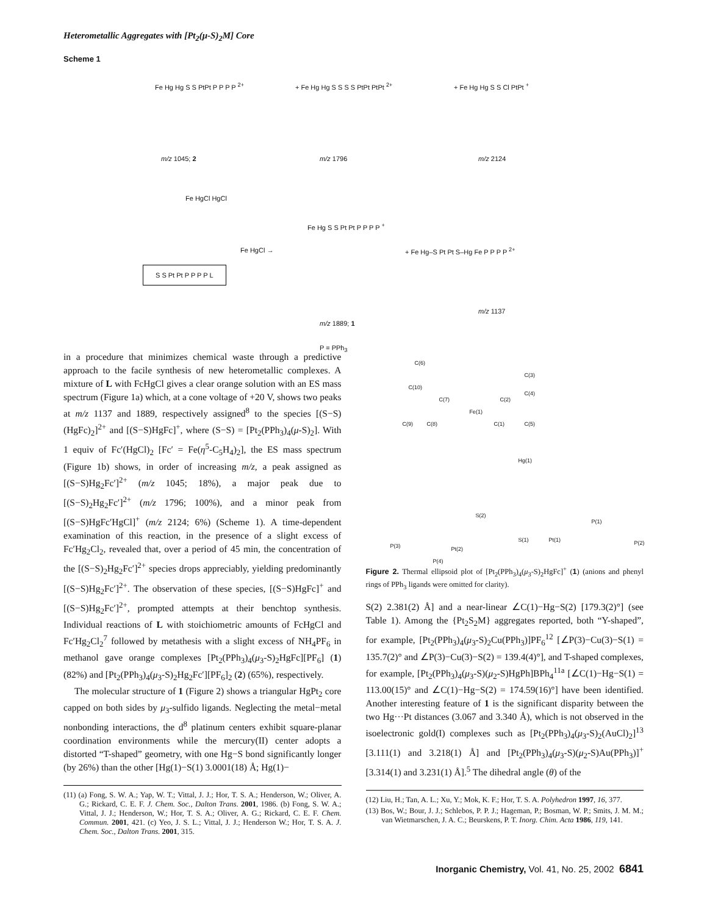Heterometallic Aggregates with [Pt<sub>2</sub>(μ-S)<sub>2</sub>M] Core
Scheme 1
Fe Hg Hg S S PtPt P P P P <sup>2+</sup>
m/z 1045; 2
+ Fe Hg Hg S S S S PtPt PtPt <sup>2+</sup>
m/z 1796
+ Fe Hg Hg S S Cl PtPt <sup>+</sup>
m/z 2124
Fe HgCl HgCl
S S Pt Pt P P P P L
Fe HgCl →
Fe Hg S S Pt Pt P P P P <sup>+</sup>
m/z 1889; 1
+ Fe Hg–S Pt Pt S–Hg Fe P P P P <sup>2+</sup>
m/z 1137
P = PPh<sub>3</sub>
in a procedure that minimizes chemical waste through a predictive approach to the facile synthesis of new heterometallic complexes. A mixture of L with FcHgCl gives a clear orange solution with an ES mass spectrum (Figure 1a) which, at a cone voltage of +20 V, shows two peaks at m/z 1137 and 1889, respectively assigned<sup>8</sup> to the species [(S−S)(HgFc)<sub>2</sub>]<sup>2+</sup> and [(S−S)HgFc]<sup>+</sup>, where (S−S) = [Pt<sub>2</sub>(PPh<sub>3</sub>)<sub>4</sub>(μ-S)<sub>2</sub>]. With 1 equiv of Fc′(HgCl)<sub>2</sub> [Fc′ = Fe(η<sup>5</sup>-C<sub>5</sub>H<sub>4</sub>)<sub>2</sub>], the ES mass spectrum (Figure 1b) shows, in order of increasing m/z, a peak assigned as [(S−S)Hg<sub>2</sub>Fc′]<sup>2+</sup> (m/z 1045; 18%), a major peak due to [(S−S)<sub>2</sub>Hg<sub>2</sub>Fc′]<sup>2+</sup> (m/z 1796; 100%), and a minor peak from [(S−S)HgFc′HgCl]<sup>+</sup> (m/z 2124; 6%) (Scheme 1). A time-dependent examination of this reaction, in the presence of a slight excess of Fc′Hg<sub>2</sub>Cl<sub>2</sub>, revealed that, over a period of 45 min, the concentration of the [(S−S)<sub>2</sub>Hg<sub>2</sub>Fc′]<sup>2+</sup> species drops appreciably, yielding predominantly [(S−S)Hg<sub>2</sub>Fc′]<sup>2+</sup>. The observation of these species, [(S−S)HgFc]<sup>+</sup> and [(S−S)Hg<sub>2</sub>Fc′]<sup>2+</sup>, prompted attempts at their benchtop synthesis. Individual reactions of L with stoichiometric amounts of FcHgCl and Fc′Hg<sub>2</sub>Cl<sub>2</sub><sup>7</sup> followed by metathesis with a slight excess of NH<sub>4</sub>PF<sub>6</sub> in methanol gave orange complexes [Pt<sub>2</sub>(PPh<sub>3</sub>)<sub>4</sub>(μ<sub>3</sub>-S)<sub>2</sub>HgFc][PF<sub>6</sub>] (1) (82%) and [Pt<sub>2</sub>(PPh<sub>3</sub>)<sub>4</sub>(μ<sub>3</sub>-S)<sub>2</sub>Hg<sub>2</sub>Fc′][PF<sub>6</sub>]<sub>2</sub> (2) (65%), respectively.
The molecular structure of 1 (Figure 2) shows a triangular HgPt<sub>2</sub> core capped on both sides by μ<sub>3</sub>-sulfido ligands. Neglecting the metal−metal nonbonding interactions, the d<sup>8</sup> platinum centers exhibit square-planar coordination environments while the mercury(II) center adopts a distorted “T-shaped” geometry, with one Hg−S bond significantly longer (by 26%) than the other [Hg(1)−S(1) 3.0001(18) Å; Hg(1)−
(11) (a) Fong, S. W. A.; Yap, W. T.; Vittal, J. J.; Hor, T. S. A.; Henderson, W.; Oliver, A. G.; Rickard, C. E. F. J. Chem. Soc., Dalton Trans. 2001, 1986. (b) Fong, S. W. A.; Vittal, J. J.; Henderson, W.; Hor, T. S. A.; Oliver, A. G.; Rickard, C. E. F. Chem. Commun. 2001, 421. (c) Yeo, J. S. L.; Vittal, J. J.; Henderson W.; Hor, T. S. A. J. Chem. Soc., Dalton Trans. 2001, 315.
C(6)
C(3)
C(10)
C(7) C(2)
C(4)
Fe(1)
C(9) C(8) C(1) C(5)
Hg(1)
S(2)
P(1)
S(1) Pt(1)
P(3) Pt(2)
P(2)
P(4)
Figure 2. Thermal ellipsoid plot of [Pt<sub>2</sub>(PPh<sub>3</sub>)<sub>4</sub>(μ<sub>3</sub>-S)<sub>2</sub>HgFc]<sup>+</sup> (1) (anions and phenyl rings of PPh<sub>3</sub> ligands were omitted for clarity).
S(2) 2.381(2) Å] and a near-linear ∠C(1)−Hg−S(2) [179.3(2)°] (see Table 1). Among the {Pt<sub>2</sub>S<sub>2</sub>M} aggregates reported, both “Y-shaped”, for example, [Pt<sub>2</sub>(PPh<sub>3</sub>)<sub>4</sub>(μ<sub>3</sub>-S)<sub>2</sub>Cu(PPh<sub>3</sub>)]PF<sub>6</sub><sup>12</sup> [∠P(3)−Cu(3)−S(1) = 135.7(2)° and ∠P(3)−Cu(3)−S(2) = 139.4(4)°], and T-shaped complexes, for example, [Pt<sub>2</sub>(PPh<sub>3</sub>)<sub>4</sub>(μ<sub>3</sub>-S)(μ<sub>2</sub>-S)HgPh]BPh<sub>4</sub><sup>11a</sup> [∠C(1)−Hg−S(1) = 113.00(15)° and ∠C(1)−Hg−S(2) = 174.59(16)°] have been identified. Another interesting feature of 1 is the significant disparity between the two Hg···Pt distances (3.067 and 3.340 Å), which is not observed in the isoelectronic gold(I) complexes such as [Pt<sub>2</sub>(PPh<sub>3</sub>)<sub>4</sub>(μ<sub>3</sub>-S)<sub>2</sub>(AuCl)<sub>2</sub>]<sup>13</sup> [3.111(1) and 3.218(1) Å] and [Pt<sub>2</sub>(PPh<sub>3</sub>)<sub>4</sub>(μ<sub>3</sub>-S)(μ<sub>2</sub>-S)Au(PPh<sub>3</sub>)]<sup>+</sup> [3.314(1) and 3.231(1) Å].<sup>5</sup> The dihedral angle (θ) of the
(12) Liu, H.; Tan, A. L.; Xu, Y.; Mok, K. F.; Hor, T. S. A. Polyhedron 1997, 16, 377.
(13) Bos, W.; Bour, J. J.; Schlebos, P. P. J.; Hageman, P.; Bosman, W. P.; Smits, J. M. M.; van Wietmarschen, J. A. C.; Beurskens, P. T. Inorg. Chim. Acta 1986, 119, 141.
Inorganic Chemistry, Vol. 41, No. 25, 2002 6841